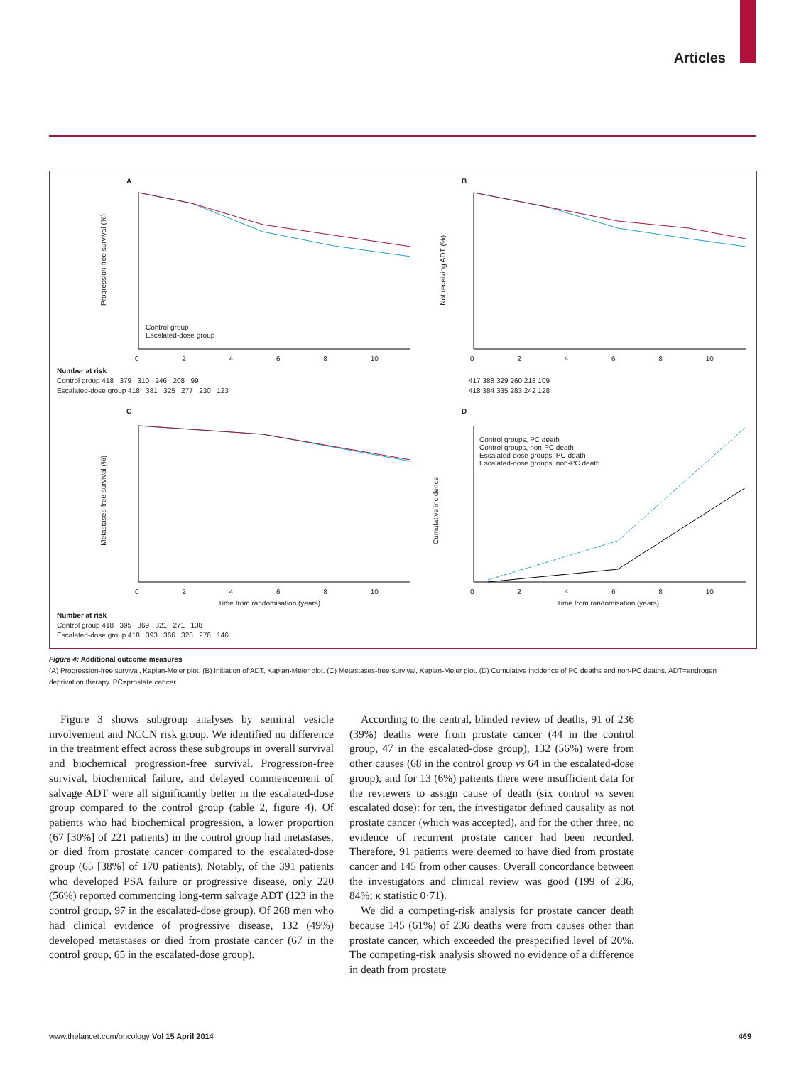Articles
A B
C D
Progression-free survival (%)
Not receiving ADT (%)
Metastases-free survival (%)
Cumulative incidence
Control group
Escalated-dose group
Control groups, PC death
Control groups, non-PC death
Escalated-dose groups, PC death
Escalated-dose groups, non-PC death
0 2 4 6 8 10 0 2 4 6 8 10
Number at risk
Control group 418 379 310 246 208 99
Escalated-dose group 418 381 325 277 230 123
417 388 329 260 218 109
418 384 335 283 242 128
0 2 4 6 8 10 0 2 4 6 8 10
Time from randomisation (years)
Time from randomisation (years)
Number at risk
Control group 418 395 369 321 271 138
Escalated-dose group 418 393 366 328 276 146
Figure 4: Additional outcome measures
(A) Progression-free survival, Kaplan-Meier plot. (B) Initiation of ADT, Kaplan-Meier plot. (C) Metastases-free survival, Kaplan-Meier plot. (D) Cumulative incidence of PC deaths and non-PC deaths. ADT=androgen deprivation therapy. PC=prostate cancer.
Figure 3 shows subgroup analyses by seminal vesicle involvement and NCCN risk group. We identified no difference in the treatment effect across these subgroups in overall survival and biochemical progression-free survival. Progression-free survival, biochemical failure, and delayed commencement of salvage ADT were all significantly better in the escalated-dose group compared to the control group (table 2, figure 4). Of patients who had biochemical progression, a lower proportion (67 [30%] of 221 patients) in the control group had metastases, or died from prostate cancer compared to the escalated-dose group (65 [38%] of 170 patients). Notably, of the 391 patients who developed PSA failure or progressive disease, only 220 (56%) reported commencing long-term salvage ADT (123 in the control group, 97 in the escalated-dose group). Of 268 men who had clinical evidence of progressive disease, 132 (49%) developed metastases or died from prostate cancer (67 in the control group, 65 in the escalated-dose group).
According to the central, blinded review of deaths, 91 of 236 (39%) deaths were from prostate cancer (44 in the control group, 47 in the escalated-dose group), 132 (56%) were from other causes (68 in the control group vs 64 in the escalated-dose group), and for 13 (6%) patients there were insufficient data for the reviewers to assign cause of death (six control vs seven escalated dose): for ten, the investigator defined causality as not prostate cancer (which was accepted), and for the other three, no evidence of recurrent prostate cancer had been recorded. Therefore, 91 patients were deemed to have died from prostate cancer and 145 from other causes. Overall concordance between the investigators and clinical review was good (199 of 236, 84%; κ statistic 0·71).
We did a competing-risk analysis for prostate cancer death because 145 (61%) of 236 deaths were from causes other than prostate cancer, which exceeded the prespecified level of 20%. The competing-risk analysis showed no evidence of a difference in death from prostate
www.thelancet.com/oncology Vol 15 April 2014 469